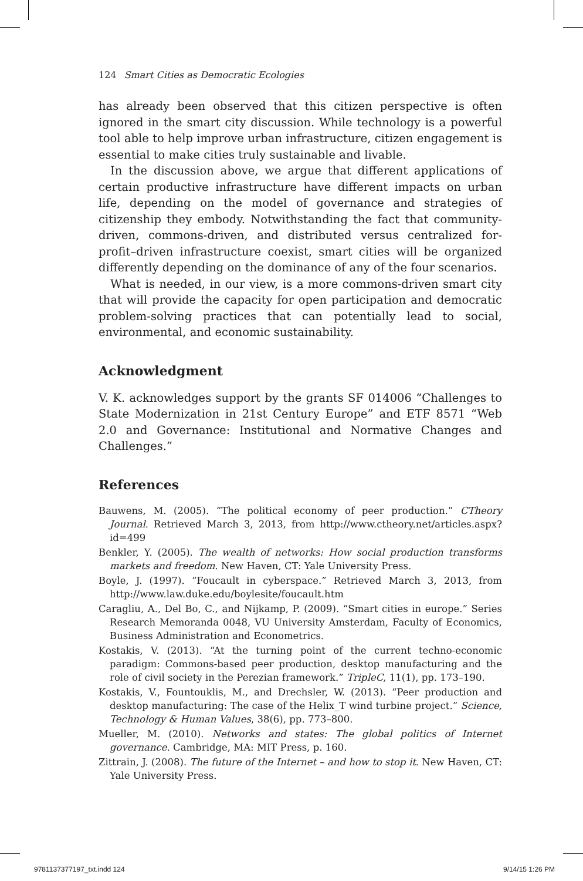124 Smart Cities as Democratic Ecologies
has already been observed that this citizen perspective is often ignored in the smart city discussion. While technology is a powerful tool able to help improve urban infrastructure, citizen engagement is essential to make cities truly sustainable and livable.
In the discussion above, we argue that different applications of certain productive infrastructure have different impacts on urban life, depending on the model of governance and strategies of citizenship they embody. Notwithstanding the fact that community-driven, commons-driven, and distributed versus centralized for-profit–driven infrastructure coexist, smart cities will be organized differently depending on the dominance of any of the four scenarios.
What is needed, in our view, is a more commons-driven smart city that will provide the capacity for open participation and democratic problem-solving practices that can potentially lead to social, environmental, and economic sustainability.
Acknowledgment
V. K. acknowledges support by the grants SF 014006 “Challenges to State Modernization in 21st Century Europe” and ETF 8571 “Web 2.0 and Governance: Institutional and Normative Changes and Challenges.”
References
Bauwens, M. (2005). “The political economy of peer production.” CTheory Journal. Retrieved March 3, 2013, from http://www.ctheory.net/articles.aspx?id=499
Benkler, Y. (2005). The wealth of networks: How social production transforms markets and freedom. New Haven, CT: Yale University Press.
Boyle, J. (1997). “Foucault in cyberspace.” Retrieved March 3, 2013, from http://www.law.duke.edu/boylesite/foucault.htm
Caragliu, A., Del Bo, C., and Nijkamp, P. (2009). “Smart cities in europe.” Series Research Memoranda 0048, VU University Amsterdam, Faculty of Economics, Business Administration and Econometrics.
Kostakis, V. (2013). “At the turning point of the current techno-economic paradigm: Commons-based peer production, desktop manufacturing and the role of civil society in the Perezian framework.” TripleC, 11(1), pp. 173–190.
Kostakis, V., Fountouklis, M., and Drechsler, W. (2013). “Peer production and desktop manufacturing: The case of the Helix_T wind turbine project.” Science, Technology & Human Values, 38(6), pp. 773–800.
Mueller, M. (2010). Networks and states: The global politics of Internet governance. Cambridge, MA: MIT Press, p. 160.
Zittrain, J. (2008). The future of the Internet – and how to stop it. New Haven, CT: Yale University Press.
9781137377197_txt.indd 124 9/14/15 1:26 PM